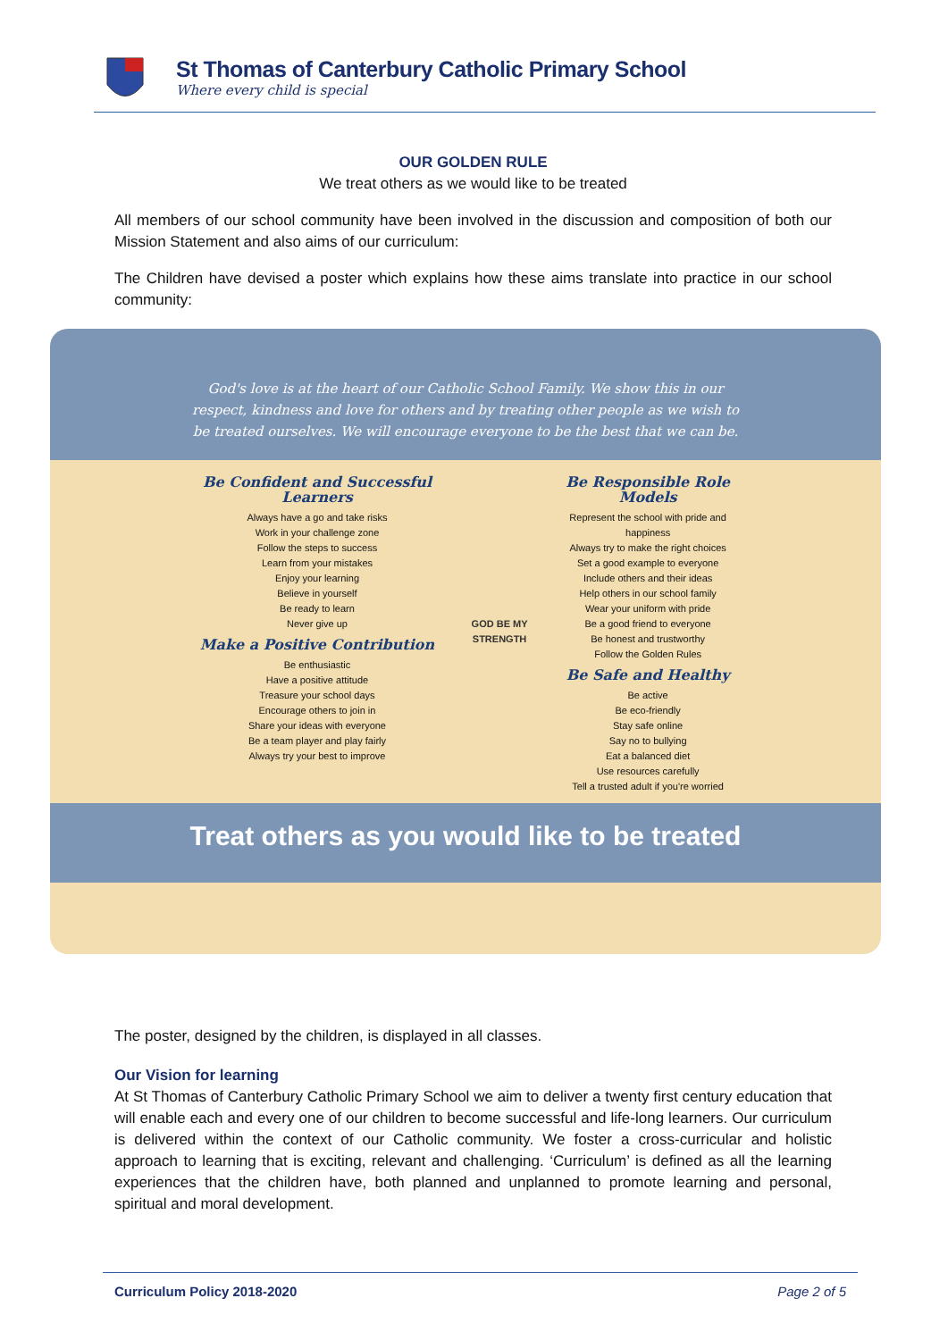St Thomas of Canterbury Catholic Primary School
Where every child is special
OUR GOLDEN RULE
We treat others as we would like to be treated
All members of our school community have been involved in the discussion and composition of both our Mission Statement and also aims of our curriculum:
The Children have devised a poster which explains how these aims translate into practice in our school community:
God's love is at the heart of our Catholic School Family. We show this in our respect, kindness and love for others and by treating other people as we wish to be treated ourselves. We will encourage everyone to be the best that we can be.
Be Confident and Successful Learners
Always have a go and take risks
Work in your challenge zone
Follow the steps to success
Learn from your mistakes
Enjoy your learning
Believe in yourself
Be ready to learn
Never give up
Make a Positive Contribution
Be enthusiastic
Have a positive attitude
Treasure your school days
Encourage others to join in
Share your ideas with everyone
Be a team player and play fairly
Always try your best to improve
GOD BE MY STRENGTH
Be Responsible Role Models
Represent the school with pride and happiness
Always try to make the right choices
Set a good example to everyone
Include others and their ideas
Help others in our school family
Wear your uniform with pride
Be a good friend to everyone
Be honest and trustworthy
Follow the Golden Rules
Be Safe and Healthy
Be active
Be eco-friendly
Stay safe online
Say no to bullying
Eat a balanced diet
Use resources carefully
Tell a trusted adult if you're worried
Treat others as you would like to be treated
The poster, designed by the children, is displayed in all classes.
Our Vision for learning
At St Thomas of Canterbury Catholic Primary School we aim to deliver a twenty first century education that will enable each and every one of our children to become successful and life-long learners. Our curriculum is delivered within the context of our Catholic community. We foster a cross-curricular and holistic approach to learning that is exciting, relevant and challenging. ‘Curriculum’ is defined as all the learning experiences that the children have, both planned and unplanned to promote learning and personal, spiritual and moral development.
Curriculum Policy 2018-2020 Page 2 of 5